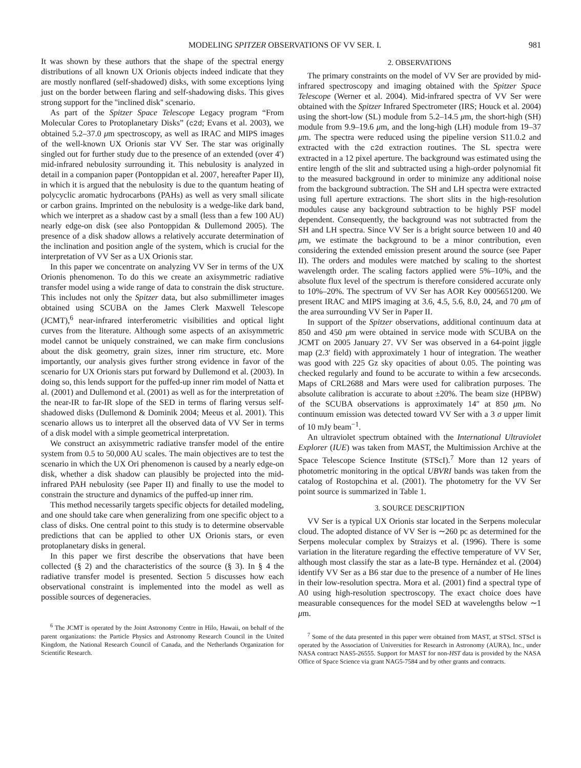MODELING SPITZER OBSERVATIONS OF VV SER. I. 981
It was shown by these authors that the shape of the spectral energy distributions of all known UX Orionis objects indeed indicate that they are mostly nonflared (self-shadowed) disks, with some exceptions lying just on the border between flaring and self-shadowing disks. This gives strong support for the ''inclined disk'' scenario.
As part of the Spitzer Space Telescope Legacy program “From Molecular Cores to Protoplanetary Disks” (c2d; Evans et al. 2003), we obtained 5.2–37.0 μm spectroscopy, as well as IRAC and MIPS images of the well-known UX Orionis star VV Ser. The star was originally singled out for further study due to the presence of an extended (over 4′) mid-infrared nebulosity surrounding it. This nebulosity is analyzed in detail in a companion paper (Pontoppidan et al. 2007, hereafter Paper II), in which it is argued that the nebulosity is due to the quantum heating of polycyclic aromatic hydrocarbons (PAHs) as well as very small silicate or carbon grains. Imprinted on the nebulosity is a wedge-like dark band, which we interpret as a shadow cast by a small (less than a few 100 AU) nearly edge-on disk (see also Pontoppidan & Dullemond 2005). The presence of a disk shadow allows a relatively accurate determination of the inclination and position angle of the system, which is crucial for the interpretation of VV Ser as a UX Orionis star.
In this paper we concentrate on analyzing VV Ser in terms of the UX Orionis phenomenon. To do this we create an axisymmetric radiative transfer model using a wide range of data to constrain the disk structure. This includes not only the Spitzer data, but also submillimeter images obtained using SCUBA on the James Clerk Maxwell Telescope (JCMT),<sup>6</sup> near-infrared interferometric visibilities and optical light curves from the literature. Although some aspects of an axisymmetric model cannot be uniquely constrained, we can make firm conclusions about the disk geometry, grain sizes, inner rim structure, etc. More importantly, our analysis gives further strong evidence in favor of the scenario for UX Orionis stars put forward by Dullemond et al. (2003). In doing so, this lends support for the puffed-up inner rim model of Natta et al. (2001) and Dullemond et al. (2001) as well as for the interpretation of the near-IR to far-IR slope of the SED in terms of flaring versus self-shadowed disks (Dullemond & Dominik 2004; Meeus et al. 2001). This scenario allows us to interpret all the observed data of VV Ser in terms of a disk model with a simple geometrical interpretation.
We construct an axisymmetric radiative transfer model of the entire system from 0.5 to 50,000 AU scales. The main objectives are to test the scenario in which the UX Ori phenomenon is caused by a nearly edge-on disk, whether a disk shadow can plausibly be projected into the mid-infrared PAH nebulosity (see Paper II) and finally to use the model to constrain the structure and dynamics of the puffed-up inner rim.
This method necessarily targets specific objects for detailed modeling, and one should take care when generalizing from one specific object to a class of disks. One central point to this study is to determine observable predictions that can be applied to other UX Orionis stars, or even protoplanetary disks in general.
In this paper we first describe the observations that have been collected (§ 2) and the characteristics of the source (§ 3). In § 4 the radiative transfer model is presented. Section 5 discusses how each observational constraint is implemented into the model as well as possible sources of degeneracies.
<sup>6</sup> The JCMT is operated by the Joint Astronomy Centre in Hilo, Hawaii, on behalf of the parent organizations: the Particle Physics and Astronomy Research Council in the United Kingdom, the National Research Council of Canada, and the Netherlands Organization for Scientific Research.
2. OBSERVATIONS
The primary constraints on the model of VV Ser are provided by mid-infrared spectroscopy and imaging obtained with the Spitzer Space Telescope (Werner et al. 2004). Mid-infrared spectra of VV Ser were obtained with the Spitzer Infrared Spectrometer (IRS; Houck et al. 2004) using the short-low (SL) module from 5.2–14.5 μm, the short-high (SH) module from 9.9–19.6 μm, and the long-high (LH) module from 19–37 μm. The spectra were reduced using the pipeline version S11.0.2 and extracted with the c2d extraction routines. The SL spectra were extracted in a 12 pixel aperture. The background was estimated using the entire length of the slit and subtracted using a high-order polynomial fit to the measured background in order to minimize any additional noise from the background subtraction. The SH and LH spectra were extracted using full aperture extractions. The short slits in the high-resolution modules cause any background subtraction to be highly PSF model dependent. Consequently, the background was not subtracted from the SH and LH spectra. Since VV Ser is a bright source between 10 and 40 μm, we estimate the background to be a minor contribution, even considering the extended emission present around the source (see Paper II). The orders and modules were matched by scaling to the shortest wavelength order. The scaling factors applied were 5%–10%, and the absolute flux level of the spectrum is therefore considered accurate only to 10%–20%. The spectrum of VV Ser has AOR Key 0005651200. We present IRAC and MIPS imaging at 3.6, 4.5, 5.6, 8.0, 24, and 70 μm of the area surrounding VV Ser in Paper II.
In support of the Spitzer observations, additional continuum data at 850 and 450 μm were obtained in service mode with SCUBA on the JCMT on 2005 January 27. VV Ser was observed in a 64-point jiggle map (2.3′ field) with approximately 1 hour of integration. The weather was good with 225 Gz sky opacities of about 0.05. The pointing was checked regularly and found to be accurate to within a few arcseconds. Maps of CRL2688 and Mars were used for calibration purposes. The absolute calibration is accurate to about ±20%. The beam size (HPBW) of the SCUBA observations is approximately 14″ at 850 μm. No continuum emission was detected toward VV Ser with a 3 σ upper limit of 10 mJy beam<sup>−1</sup>.
An ultraviolet spectrum obtained with the International Ultraviolet Explorer (IUE) was taken from MAST, the Multimission Archive at the Space Telescope Science Institute (STScI).<sup>7</sup> More than 12 years of photometric monitoring in the optical UBVRI bands was taken from the catalog of Rostopchina et al. (2001). The photometry for the VV Ser point source is summarized in Table 1.
3. SOURCE DESCRIPTION
VV Ser is a typical UX Orionis star located in the Serpens molecular cloud. The adopted distance of VV Ser is ∼260 pc as determined for the Serpens molecular complex by Straizys et al. (1996). There is some variation in the literature regarding the effective temperature of VV Ser, although most classify the star as a late-B type. Hernández et al. (2004) identify VV Ser as a B6 star due to the presence of a number of He lines in their low-resolution spectra. Mora et al. (2001) find a spectral type of A0 using high-resolution spectroscopy. The exact choice does have measurable consequences for the model SED at wavelengths below ∼1 μm.
<sup>7</sup> Some of the data presented in this paper were obtained from MAST, at STScI. STScI is operated by the Association of Universities for Research in Astronomy (AURA), Inc., under NASA contract NAS5-26555. Support for MAST for non-HST data is provided by the NASA Office of Space Science via grant NAG5-7584 and by other grants and contracts.